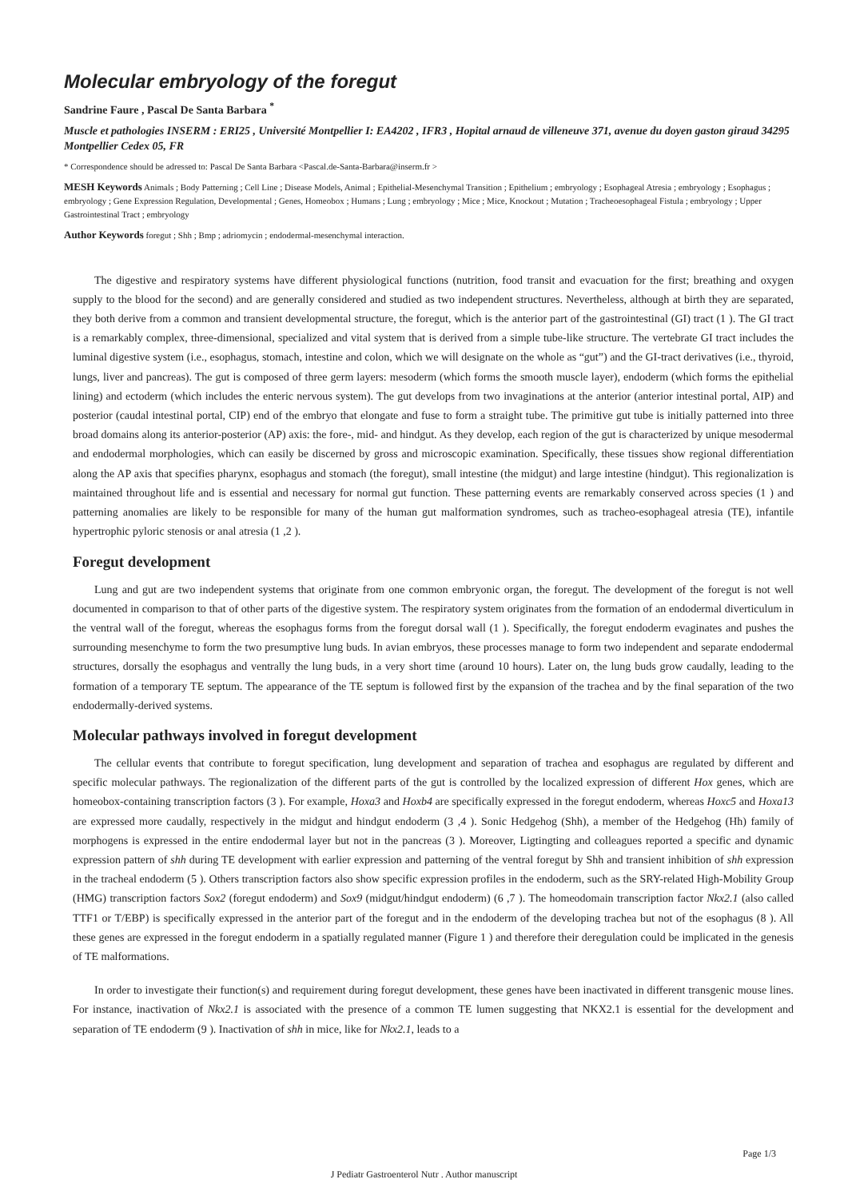Molecular embryology of the foregut
Sandrine Faure , Pascal De Santa Barbara <sup>*</sup>
Muscle et pathologies INSERM : ERI25 , Université Montpellier I: EA4202 , IFR3 , Hopital arnaud de villeneuve 371, avenue du doyen gaston giraud 34295 Montpellier Cedex 05, FR
* Correspondence should be adressed to: Pascal De Santa Barbara <Pascal.de-Santa-Barbara@inserm.fr >
MESH Keywords Animals ; Body Patterning ; Cell Line ; Disease Models, Animal ; Epithelial-Mesenchymal Transition ; Epithelium ; embryology ; Esophageal Atresia ; embryology ; Esophagus ; embryology ; Gene Expression Regulation, Developmental ; Genes, Homeobox ; Humans ; Lung ; embryology ; Mice ; Mice, Knockout ; Mutation ; Tracheoesophageal Fistula ; embryology ; Upper Gastrointestinal Tract ; embryology
Author Keywords foregut ; Shh ; Bmp ; adriomycin ; endodermal-mesenchymal interaction.
The digestive and respiratory systems have different physiological functions (nutrition, food transit and evacuation for the first; breathing and oxygen supply to the blood for the second) and are generally considered and studied as two independent structures. Nevertheless, although at birth they are separated, they both derive from a common and transient developmental structure, the foregut, which is the anterior part of the gastrointestinal (GI) tract (1 ). The GI tract is a remarkably complex, three-dimensional, specialized and vital system that is derived from a simple tube-like structure. The vertebrate GI tract includes the luminal digestive system (i.e., esophagus, stomach, intestine and colon, which we will designate on the whole as “gut”) and the GI-tract derivatives (i.e., thyroid, lungs, liver and pancreas). The gut is composed of three germ layers: mesoderm (which forms the smooth muscle layer), endoderm (which forms the epithelial lining) and ectoderm (which includes the enteric nervous system). The gut develops from two invaginations at the anterior (anterior intestinal portal, AIP) and posterior (caudal intestinal portal, CIP) end of the embryo that elongate and fuse to form a straight tube. The primitive gut tube is initially patterned into three broad domains along its anterior-posterior (AP) axis: the fore-, mid- and hindgut. As they develop, each region of the gut is characterized by unique mesodermal and endodermal morphologies, which can easily be discerned by gross and microscopic examination. Specifically, these tissues show regional differentiation along the AP axis that specifies pharynx, esophagus and stomach (the foregut), small intestine (the midgut) and large intestine (hindgut). This regionalization is maintained throughout life and is essential and necessary for normal gut function. These patterning events are remarkably conserved across species (1 ) and patterning anomalies are likely to be responsible for many of the human gut malformation syndromes, such as tracheo-esophageal atresia (TE), infantile hypertrophic pyloric stenosis or anal atresia (1 ,2 ).
Foregut development
Lung and gut are two independent systems that originate from one common embryonic organ, the foregut. The development of the foregut is not well documented in comparison to that of other parts of the digestive system. The respiratory system originates from the formation of an endodermal diverticulum in the ventral wall of the foregut, whereas the esophagus forms from the foregut dorsal wall (1 ). Specifically, the foregut endoderm evaginates and pushes the surrounding mesenchyme to form the two presumptive lung buds. In avian embryos, these processes manage to form two independent and separate endodermal structures, dorsally the esophagus and ventrally the lung buds, in a very short time (around 10 hours). Later on, the lung buds grow caudally, leading to the formation of a temporary TE septum. The appearance of the TE septum is followed first by the expansion of the trachea and by the final separation of the two endodermally-derived systems.
Molecular pathways involved in foregut development
The cellular events that contribute to foregut specification, lung development and separation of trachea and esophagus are regulated by different and specific molecular pathways. The regionalization of the different parts of the gut is controlled by the localized expression of different Hox genes, which are homeobox-containing transcription factors (3 ). For example, Hoxa3 and Hoxb4 are specifically expressed in the foregut endoderm, whereas Hoxc5 and Hoxa13 are expressed more caudally, respectively in the midgut and hindgut endoderm (3 ,4 ). Sonic Hedgehog (Shh), a member of the Hedgehog (Hh) family of morphogens is expressed in the entire endodermal layer but not in the pancreas (3 ). Moreover, Ligtingting and colleagues reported a specific and dynamic expression pattern of shh during TE development with earlier expression and patterning of the ventral foregut by Shh and transient inhibition of shh expression in the tracheal endoderm (5 ). Others transcription factors also show specific expression profiles in the endoderm, such as the SRY-related High-Mobility Group (HMG) transcription factors Sox2 (foregut endoderm) and Sox9 (midgut/hindgut endoderm) (6 ,7 ). The homeodomain transcription factor Nkx2.1 (also called TTF1 or T/EBP) is specifically expressed in the anterior part of the foregut and in the endoderm of the developing trachea but not of the esophagus (8 ). All these genes are expressed in the foregut endoderm in a spatially regulated manner (Figure 1 ) and therefore their deregulation could be implicated in the genesis of TE malformations.
In order to investigate their function(s) and requirement during foregut development, these genes have been inactivated in different transgenic mouse lines. For instance, inactivation of Nkx2.1 is associated with the presence of a common TE lumen suggesting that NKX2.1 is essential for the development and separation of TE endoderm (9 ). Inactivation of shh in mice, like for Nkx2.1, leads to a
Page 1/3
J Pediatr Gastroenterol Nutr . Author manuscript